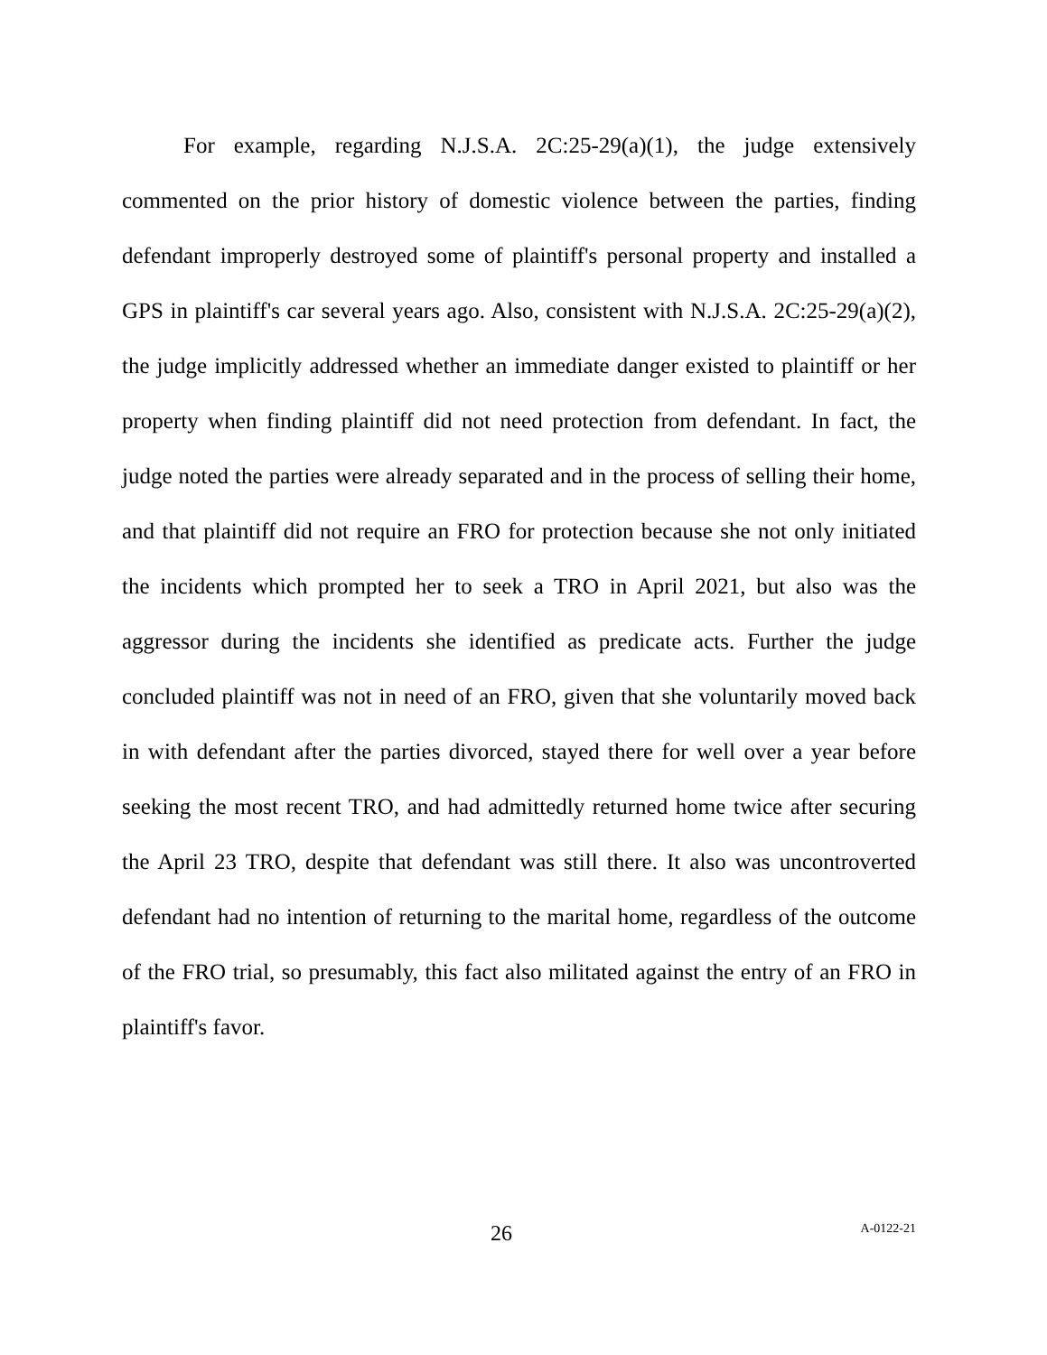For example, regarding N.J.S.A. 2C:25-29(a)(1), the judge extensively commented on the prior history of domestic violence between the parties, finding defendant improperly destroyed some of plaintiff's personal property and installed a GPS in plaintiff's car several years ago. Also, consistent with N.J.S.A. 2C:25-29(a)(2), the judge implicitly addressed whether an immediate danger existed to plaintiff or her property when finding plaintiff did not need protection from defendant. In fact, the judge noted the parties were already separated and in the process of selling their home, and that plaintiff did not require an FRO for protection because she not only initiated the incidents which prompted her to seek a TRO in April 2021, but also was the aggressor during the incidents she identified as predicate acts. Further the judge concluded plaintiff was not in need of an FRO, given that she voluntarily moved back in with defendant after the parties divorced, stayed there for well over a year before seeking the most recent TRO, and had admittedly returned home twice after securing the April 23 TRO, despite that defendant was still there. It also was uncontroverted defendant had no intention of returning to the marital home, regardless of the outcome of the FRO trial, so presumably, this fact also militated against the entry of an FRO in plaintiff's favor.
26 A-0122-21